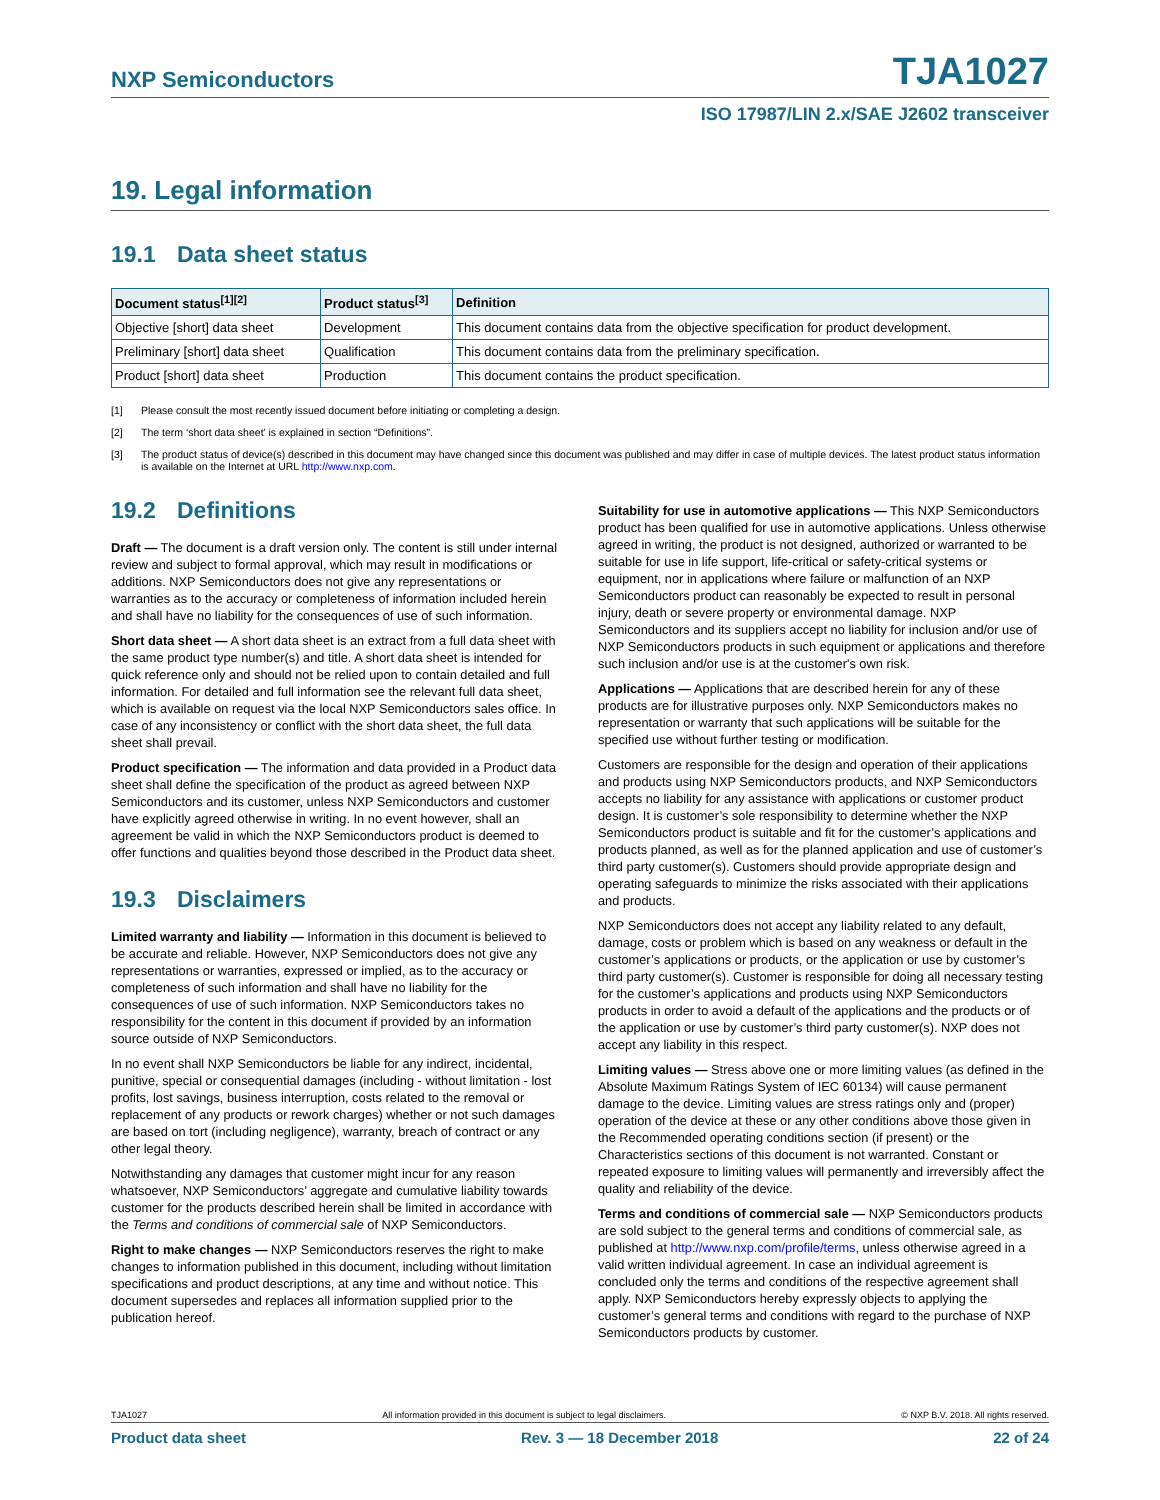NXP Semiconductors
TJA1027
ISO 17987/LIN 2.x/SAE J2602 transceiver
19. Legal information
19.1 Data sheet status
| Document status<sup>[1][2]</sup> | Product status<sup>[3]</sup> | Definition |
| --- | --- | --- |
| Objective [short] data sheet | Development | This document contains data from the objective specification for product development. |
| Preliminary [short] data sheet | Qualification | This document contains data from the preliminary specification. |
| Product [short] data sheet | Production | This document contains the product specification. |
[1] Please consult the most recently issued document before initiating or completing a design.
[2] The term ‘short data sheet’ is explained in section “Definitions”.
[3] The product status of device(s) described in this document may have changed since this document was published and may differ in case of multiple devices. The latest product status information is available on the Internet at URL http://www.nxp.com.
19.2 Definitions
Draft — The document is a draft version only. The content is still under internal review and subject to formal approval, which may result in modifications or additions. NXP Semiconductors does not give any representations or warranties as to the accuracy or completeness of information included herein and shall have no liability for the consequences of use of such information.
Short data sheet — A short data sheet is an extract from a full data sheet with the same product type number(s) and title. A short data sheet is intended for quick reference only and should not be relied upon to contain detailed and full information. For detailed and full information see the relevant full data sheet, which is available on request via the local NXP Semiconductors sales office. In case of any inconsistency or conflict with the short data sheet, the full data sheet shall prevail.
Product specification — The information and data provided in a Product data sheet shall define the specification of the product as agreed between NXP Semiconductors and its customer, unless NXP Semiconductors and customer have explicitly agreed otherwise in writing. In no event however, shall an agreement be valid in which the NXP Semiconductors product is deemed to offer functions and qualities beyond those described in the Product data sheet.
19.3 Disclaimers
Limited warranty and liability — Information in this document is believed to be accurate and reliable. However, NXP Semiconductors does not give any representations or warranties, expressed or implied, as to the accuracy or completeness of such information and shall have no liability for the consequences of use of such information. NXP Semiconductors takes no responsibility for the content in this document if provided by an information source outside of NXP Semiconductors.
In no event shall NXP Semiconductors be liable for any indirect, incidental, punitive, special or consequential damages (including - without limitation - lost profits, lost savings, business interruption, costs related to the removal or replacement of any products or rework charges) whether or not such damages are based on tort (including negligence), warranty, breach of contract or any other legal theory.
Notwithstanding any damages that customer might incur for any reason whatsoever, NXP Semiconductors’ aggregate and cumulative liability towards customer for the products described herein shall be limited in accordance with the Terms and conditions of commercial sale of NXP Semiconductors.
Right to make changes — NXP Semiconductors reserves the right to make changes to information published in this document, including without limitation specifications and product descriptions, at any time and without notice. This document supersedes and replaces all information supplied prior to the publication hereof.
Suitability for use in automotive applications — This NXP Semiconductors product has been qualified for use in automotive applications. Unless otherwise agreed in writing, the product is not designed, authorized or warranted to be suitable for use in life support, life-critical or safety-critical systems or equipment, nor in applications where failure or malfunction of an NXP Semiconductors product can reasonably be expected to result in personal injury, death or severe property or environmental damage. NXP Semiconductors and its suppliers accept no liability for inclusion and/or use of NXP Semiconductors products in such equipment or applications and therefore such inclusion and/or use is at the customer's own risk.
Applications — Applications that are described herein for any of these products are for illustrative purposes only. NXP Semiconductors makes no representation or warranty that such applications will be suitable for the specified use without further testing or modification.
Customers are responsible for the design and operation of their applications and products using NXP Semiconductors products, and NXP Semiconductors accepts no liability for any assistance with applications or customer product design. It is customer’s sole responsibility to determine whether the NXP Semiconductors product is suitable and fit for the customer’s applications and products planned, as well as for the planned application and use of customer’s third party customer(s). Customers should provide appropriate design and operating safeguards to minimize the risks associated with their applications and products.
NXP Semiconductors does not accept any liability related to any default, damage, costs or problem which is based on any weakness or default in the customer’s applications or products, or the application or use by customer’s third party customer(s). Customer is responsible for doing all necessary testing for the customer’s applications and products using NXP Semiconductors products in order to avoid a default of the applications and the products or of the application or use by customer’s third party customer(s). NXP does not accept any liability in this respect.
Limiting values — Stress above one or more limiting values (as defined in the Absolute Maximum Ratings System of IEC 60134) will cause permanent damage to the device. Limiting values are stress ratings only and (proper) operation of the device at these or any other conditions above those given in the Recommended operating conditions section (if present) or the Characteristics sections of this document is not warranted. Constant or repeated exposure to limiting values will permanently and irreversibly affect the quality and reliability of the device.
Terms and conditions of commercial sale — NXP Semiconductors products are sold subject to the general terms and conditions of commercial sale, as published at http://www.nxp.com/profile/terms, unless otherwise agreed in a valid written individual agreement. In case an individual agreement is concluded only the terms and conditions of the respective agreement shall apply. NXP Semiconductors hereby expressly objects to applying the customer’s general terms and conditions with regard to the purchase of NXP Semiconductors products by customer.
TJA1027 All information provided in this document is subject to legal disclaimers. © NXP B.V. 2018. All rights reserved.
Product data sheet Rev. 3 — 18 December 2018 22 of 24